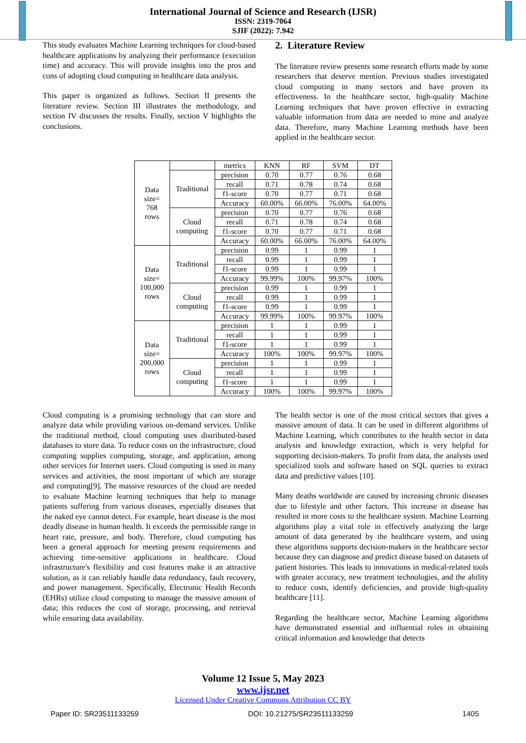International Journal of Science and Research (IJSR)
ISSN: 2319-7064
SJIF (2022): 7.942
This study evaluates Machine Learning techniques for cloud-based healthcare applications by analyzing their performance (execution time) and accuracy. This will provide insights into the pros and cons of adopting cloud computing in healthcare data analysis.
This paper is organized as follows. Section II presents the literature review. Section III illustrates the methodology, and section IV discusses the results. Finally, section V highlights the conclusions.
2. Literature Review
The literature review presents some research efforts made by some researchers that deserve mention. Previous studies investigated cloud computing in many sectors and have proven its effectiveness. In the healthcare sector, high-quality Machine Learning techniques that have proven effective in extracting valuable information from data are needed to mine and analyze data. Therefore, many Machine Learning methods have been applied in the healthcare sector.
| Data size= 768 rows | | metrics | KNN | RF | SVM | DT |
| | Traditional | precision | 0.70 | 0.77 | 0.76 | 0.68 |
| | | recall | 0.71 | 0.78 | 0.74 | 0.68 |
| | | f1-score | 0.70 | 0.77 | 0.71 | 0.68 |
| | | Accuracy | 60.00% | 66.00% | 76.00% | 64.00% |
| | Cloud computing | precision | 0.70 | 0.77 | 0.76 | 0.68 |
| | | recall | 0.71 | 0.78 | 0.74 | 0.68 |
| | | f1-score | 0.70 | 0.77 | 0.71 | 0.68 |
| | | Accuracy | 60.00% | 66.00% | 76.00% | 64.00% |
| Data size= 100,000 rows | Traditional | precision | 0.99 | 1 | 0.99 | 1 |
| | | recall | 0.99 | 1 | 0.99 | 1 |
| | | f1-score | 0.99 | 1 | 0.99 | 1 |
| | | Accuracy | 99.99% | 100% | 99.97% | 100% |
| | Cloud computing | precision | 0.99 | 1 | 0.99 | 1 |
| | | recall | 0.99 | 1 | 0.99 | 1 |
| | | f1-score | 0.99 | 1 | 0.99 | 1 |
| | | Accuracy | 99.99% | 100% | 99.97% | 100% |
| Data size= 200,000 rows | Traditional | precision | 1 | 1 | 0.99 | 1 |
| | | recall | 1 | 1 | 0.99 | 1 |
| | | f1-score | 1 | 1 | 0.99 | 1 |
| | | Accuracy | 100% | 100% | 99.97% | 100% |
| | Cloud computing | precision | 1 | 1 | 0.99 | 1 |
| | | recall | 1 | 1 | 0.99 | 1 |
| | | f1-score | 1 | 1 | 0.99 | 1 |
| | | Accuracy | 100% | 100% | 99.97% | 100% |
Cloud computing is a promising technology that can store and analyze data while providing various on-demand services. Unlike the traditional method, cloud computing uses distributed-based databases to store data. To reduce costs on the infrastructure, cloud computing supplies computing, storage, and application, among other services for Internet users. Cloud computing is used in many services and activities, the most important of which are storage and computing[9]. The massive resources of the cloud are needed to evaluate Machine learning techniques that help to manage patients suffering from various diseases, especially diseases that the naked eye cannot detect. For example, heart disease is the most deadly disease in human health. It exceeds the permissible range in heart rate, pressure, and body. Therefore, cloud computing has been a general approach for meeting present requirements and achieving time-sensitive applications in healthcare. Cloud infrastructure's flexibility and cost features make it an attractive solution, as it can reliably handle data redundancy, fault recovery, and power management. Specifically, Electronic Health Records (EHRs) utilize cloud computing to manage the massive amount of data; this reduces the cost of storage, processing, and retrieval while ensuring data availability.
The health sector is one of the most critical sectors that gives a massive amount of data. It can be used in different algorithms of Machine Learning, which contributes to the health sector in data analysis and knowledge extraction, which is very helpful for supporting decision-makers. To profit from data, the analysts used specialized tools and software based on SQL queries to extract data and predictive values [10].
Many deaths worldwide are caused by increasing chronic diseases due to lifestyle and other factors. This increase in disease has resulted in more costs to the healthcare system. Machine Learning algorithms play a vital role in effectively analyzing the large amount of data generated by the healthcare system, and using these algorithms supports decision-makers in the healthcare sector because they can diagnose and predict disease based on datasets of patient histories. This leads to innovations in medical-related tools with greater accuracy, new treatment technologies, and the ability to reduce costs, identify deficiencies, and provide high-quality healthcare [11].
Regarding the healthcare sector, Machine Learning algorithms have demonstrated essential and influential roles in obtaining critical information and knowledge that detects
Volume 12 Issue 5, May 2023
www.ijsr.net
Licensed Under Creative Commons Attribution CC BY
Paper ID: SR23511133259 DOI: 10.21275/SR23511133259 1405